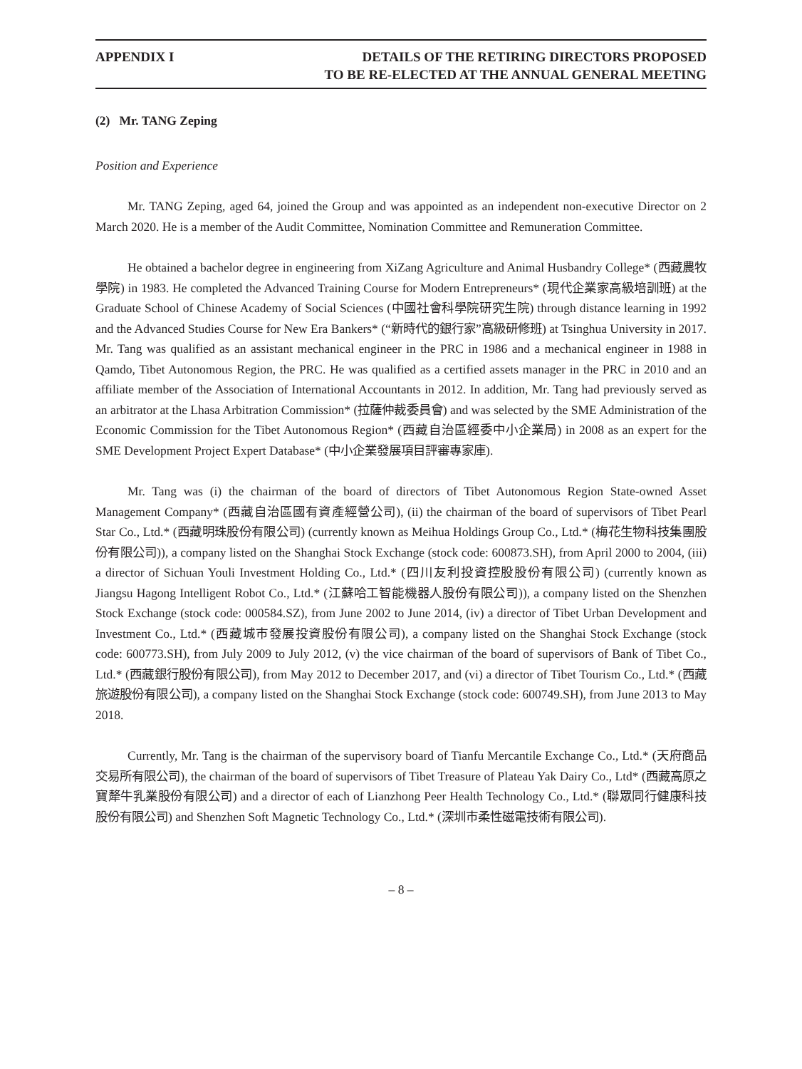APPENDIX I DETAILS OF THE RETIRING DIRECTORS PROPOSED
TO BE RE-ELECTED AT THE ANNUAL GENERAL MEETING
(2) Mr. TANG Zeping
Position and Experience
Mr. TANG Zeping, aged 64, joined the Group and was appointed as an independent non-executive Director on 2 March 2020. He is a member of the Audit Committee, Nomination Committee and Remuneration Committee.
He obtained a bachelor degree in engineering from XiZang Agriculture and Animal Husbandry College* (西藏農牧學院) in 1983. He completed the Advanced Training Course for Modern Entrepreneurs* (現代企業家高級培訓班) at the Graduate School of Chinese Academy of Social Sciences (中國社會科學院研究生院) through distance learning in 1992 and the Advanced Studies Course for New Era Bankers* (“新時代的銀行家”高級研修班) at Tsinghua University in 2017. Mr. Tang was qualified as an assistant mechanical engineer in the PRC in 1986 and a mechanical engineer in 1988 in Qamdo, Tibet Autonomous Region, the PRC. He was qualified as a certified assets manager in the PRC in 2010 and an affiliate member of the Association of International Accountants in 2012. In addition, Mr. Tang had previously served as an arbitrator at the Lhasa Arbitration Commission* (拉薩仲裁委員會) and was selected by the SME Administration of the Economic Commission for the Tibet Autonomous Region* (西藏自治區經委中小企業局) in 2008 as an expert for the SME Development Project Expert Database* (中小企業發展項目評審專家庫).
Mr. Tang was (i) the chairman of the board of directors of Tibet Autonomous Region State-owned Asset Management Company* (西藏自治區國有資產經營公司), (ii) the chairman of the board of supervisors of Tibet Pearl Star Co., Ltd.* (西藏明珠股份有限公司) (currently known as Meihua Holdings Group Co., Ltd.* (梅花生物科技集團股份有限公司)), a company listed on the Shanghai Stock Exchange (stock code: 600873.SH), from April 2000 to 2004, (iii) a director of Sichuan Youli Investment Holding Co., Ltd.* (四川友利投資控股股份有限公司) (currently known as Jiangsu Hagong Intelligent Robot Co., Ltd.* (江蘇哈工智能機器人股份有限公司)), a company listed on the Shenzhen Stock Exchange (stock code: 000584.SZ), from June 2002 to June 2014, (iv) a director of Tibet Urban Development and Investment Co., Ltd.* (西藏城市發展投資股份有限公司), a company listed on the Shanghai Stock Exchange (stock code: 600773.SH), from July 2009 to July 2012, (v) the vice chairman of the board of supervisors of Bank of Tibet Co., Ltd.* (西藏銀行股份有限公司), from May 2012 to December 2017, and (vi) a director of Tibet Tourism Co., Ltd.* (西藏旅遊股份有限公司), a company listed on the Shanghai Stock Exchange (stock code: 600749.SH), from June 2013 to May 2018.
Currently, Mr. Tang is the chairman of the supervisory board of Tianfu Mercantile Exchange Co., Ltd.* (天府商品交易所有限公司), the chairman of the board of supervisors of Tibet Treasure of Plateau Yak Dairy Co., Ltd* (西藏高原之寶犛牛乳業股份有限公司) and a director of each of Lianzhong Peer Health Technology Co., Ltd.* (聯眾同行健康科技股份有限公司) and Shenzhen Soft Magnetic Technology Co., Ltd.* (深圳市柔性磁電技術有限公司).
– 8 –